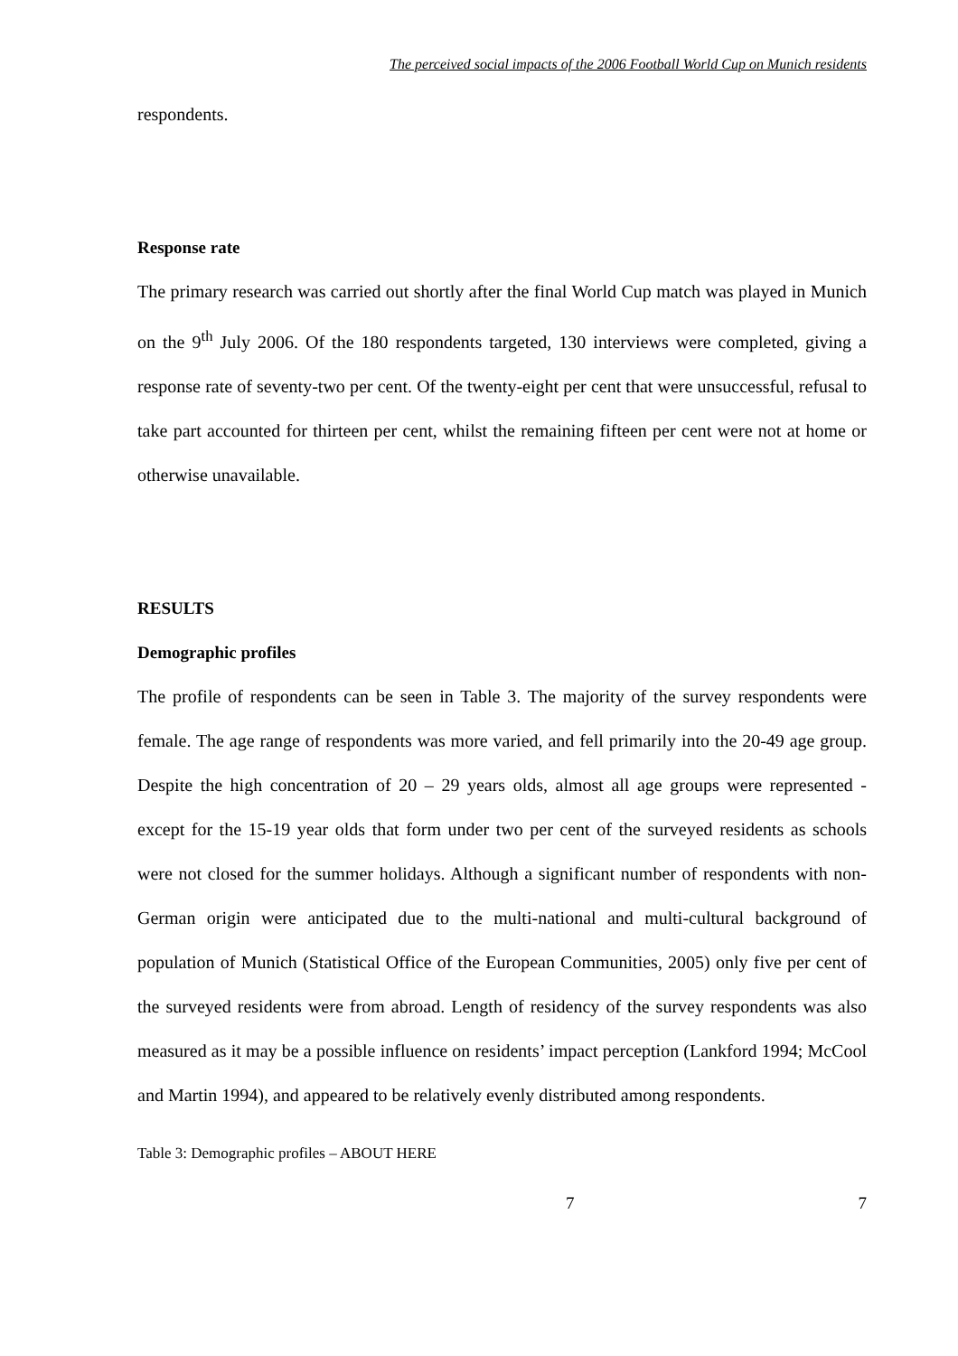The perceived social impacts of the 2006 Football World Cup on Munich residents
respondents.
Response rate
The primary research was carried out shortly after the final World Cup match was played in Munich on the 9<sup>th</sup> July 2006. Of the 180 respondents targeted, 130 interviews were completed, giving a response rate of seventy-two per cent. Of the twenty-eight per cent that were unsuccessful, refusal to take part accounted for thirteen per cent, whilst the remaining fifteen per cent were not at home or otherwise unavailable.
RESULTS
Demographic profiles
The profile of respondents can be seen in Table 3. The majority of the survey respondents were female. The age range of respondents was more varied, and fell primarily into the 20-49 age group. Despite the high concentration of 20 – 29 years olds, almost all age groups were represented - except for the 15-19 year olds that form under two per cent of the surveyed residents as schools were not closed for the summer holidays. Although a significant number of respondents with non-German origin were anticipated due to the multi-national and multi-cultural background of population of Munich (Statistical Office of the European Communities, 2005) only five per cent of the surveyed residents were from abroad. Length of residency of the survey respondents was also measured as it may be a possible influence on residents’ impact perception (Lankford 1994; McCool and Martin 1994), and appeared to be relatively evenly distributed among respondents.
Table 3: Demographic profiles – ABOUT HERE
7 7